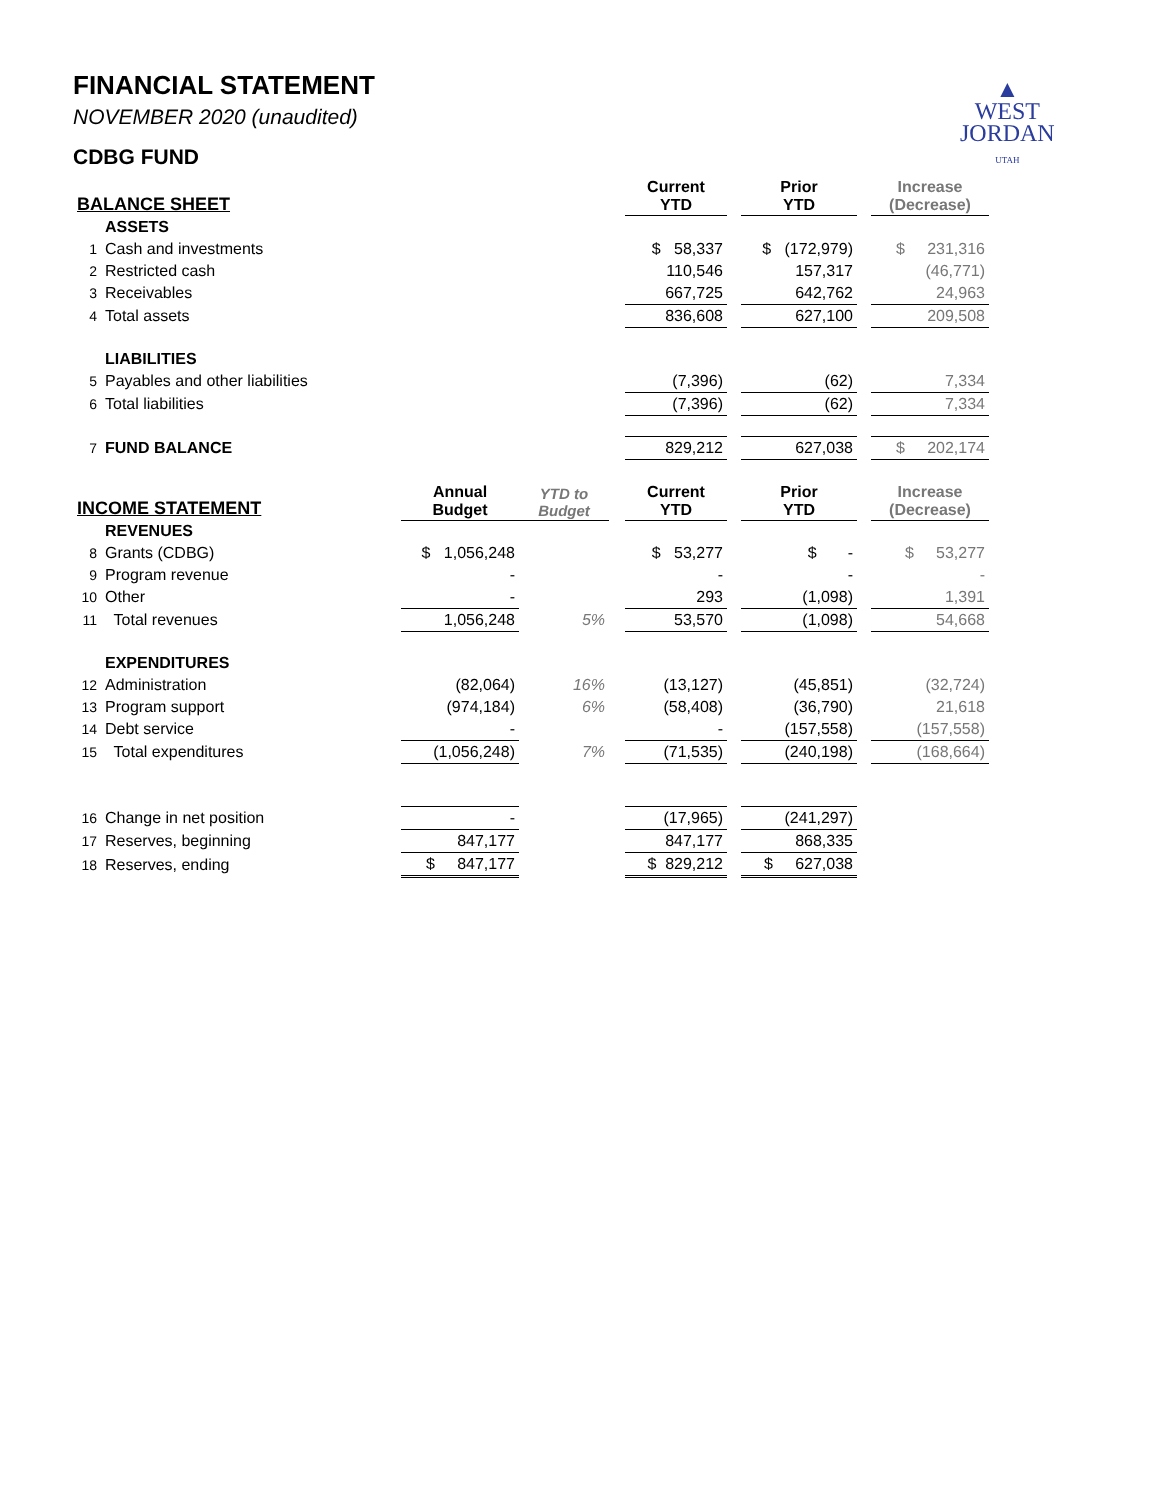FINANCIAL STATEMENT
NOVEMBER 2020 (unaudited)
CDBG FUND
▲
WEST
JORDAN
UTAH
| BALANCE SHEET | | | | | Current YTD | | Prior YTD | | Increase (Decrease) |
| --- | --- | --- | --- | --- | --- | --- | --- | --- | --- |
| | ASSETS | | | | | | | | |
| 1 | Cash and investments | | | | $ 58,337 | | $ (172,979) | | $ 231,316 |
| 2 | Restricted cash | | | | 110,546 | | 157,317 | | (46,771) |
| 3 | Receivables | | | | 667,725 | | 642,762 | | 24,963 |
| 4 | Total assets | | | | 836,608 | | 627,100 | | 209,508 |
| | LIABILITIES | | | | | | | | |
| 5 | Payables and other liabilities | | | | (7,396) | | (62) | | 7,334 |
| 6 | Total liabilities | | | | (7,396) | | (62) | | 7,334 |
| 7 | FUND BALANCE | | | | 829,212 | | 627,038 | | $ 202,174 |
| INCOME STATEMENT | | Annual Budget | YTD to Budget | | Current YTD | | Prior YTD | | Increase (Decrease) |
| | REVENUES | | | | | | | | |
| 8 | Grants (CDBG) | $ 1,056,248 | | | $ 53,277 | | $ - | | $ 53,277 |
| 9 | Program revenue | - | | | - | | - | | - |
| 10 | Other | - | | | 293 | | (1,098) | | 1,391 |
| 11 | Total revenues | 1,056,248 | 5% | | 53,570 | | (1,098) | | 54,668 |
| | EXPENDITURES | | | | | | | | |
| 12 | Administration | (82,064) | 16% | | (13,127) | | (45,851) | | (32,724) |
| 13 | Program support | (974,184) | 6% | | (58,408) | | (36,790) | | 21,618 |
| 14 | Debt service | - | | | - | | (157,558) | | (157,558) |
| 15 | Total expenditures | (1,056,248) | 7% | | (71,535) | | (240,198) | | (168,664) |
| 16 | Change in net position | - | | | (17,965) | | (241,297) | | |
| 17 | Reserves, beginning | 847,177 | | | 847,177 | | 868,335 | | |
| 18 | Reserves, ending | $ 847,177 | | | $ 829,212 | | $ 627,038 | | |